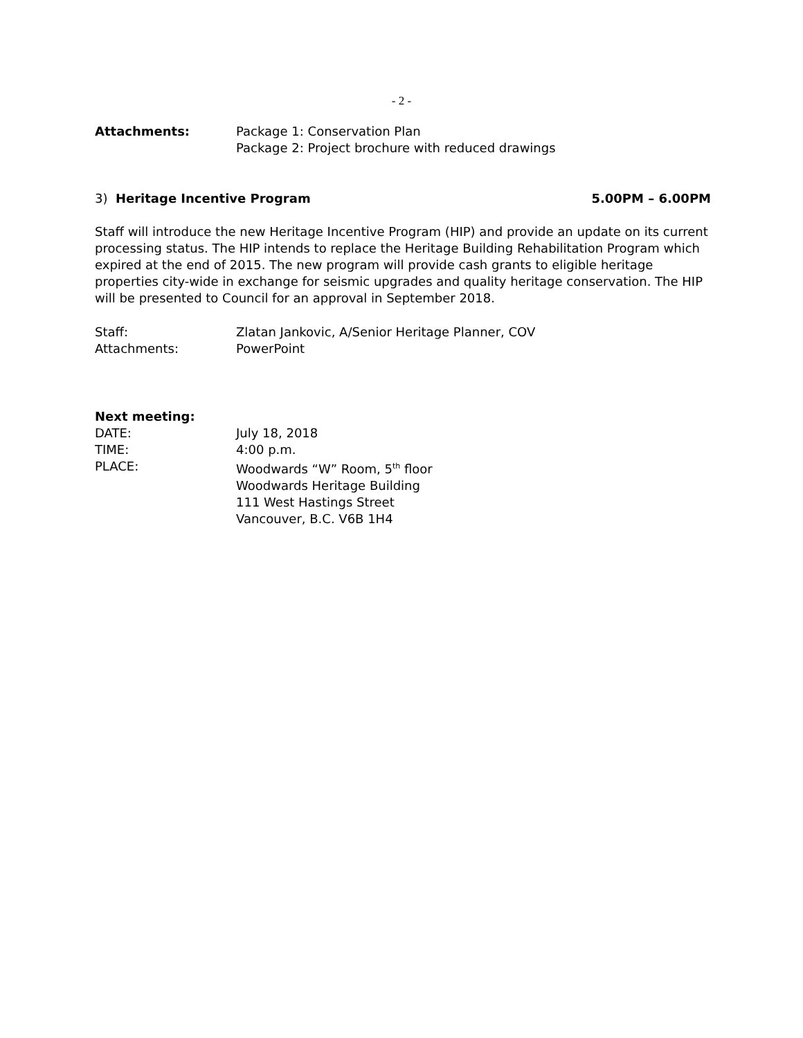- 2 -
Attachments: Package 1: Conservation Plan
Package 2: Project brochure with reduced drawings
3) Heritage Incentive Program 5.00PM – 6.00PM
Staff will introduce the new Heritage Incentive Program (HIP) and provide an update on its current processing status. The HIP intends to replace the Heritage Building Rehabilitation Program which expired at the end of 2015. The new program will provide cash grants to eligible heritage properties city-wide in exchange for seismic upgrades and quality heritage conservation. The HIP will be presented to Council for an approval in September 2018.
Staff: Zlatan Jankovic, A/Senior Heritage Planner, COV
Attachments: PowerPoint
Next meeting:
DATE: July 18, 2018
TIME: 4:00 p.m.
PLACE: Woodwards “W” Room, 5<sup>th</sup> floor
Woodwards Heritage Building
111 West Hastings Street
Vancouver, B.C. V6B 1H4